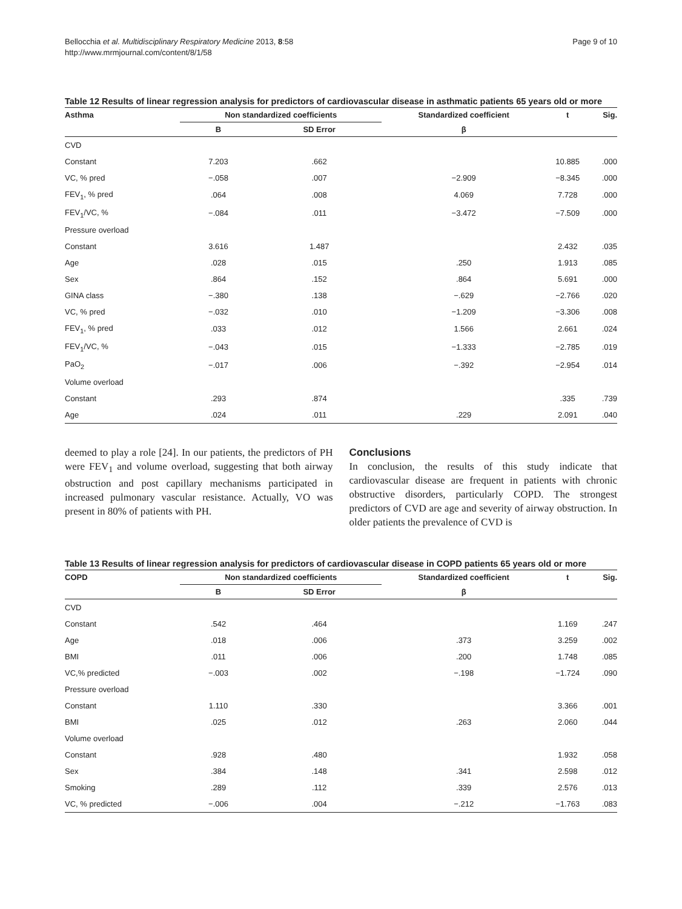Bellocchia et al. Multidisciplinary Respiratory Medicine 2013, 8:58
http://www.mrmjournal.com/content/8/1/58
Page 9 of 10
Table 12 Results of linear regression analysis for predictors of cardiovascular disease in asthmatic patients 65 years old or more
| Asthma | Non standardized coefficients | | Standardized coefficient | t | Sig. |
| --- | --- | --- | --- | --- | --- |
| | B | SD Error | β | | |
| CVD | | | | | |
| Constant | 7.203 | .662 | | 10.885 | .000 |
| VC, % pred | −.058 | .007 | −2.909 | −8.345 | .000 |
| FEV<sub>1</sub>, % pred | .064 | .008 | 4.069 | 7.728 | .000 |
| FEV<sub>1</sub>/VC, % | −.084 | .011 | −3.472 | −7.509 | .000 |
| Pressure overload | | | | | |
| Constant | 3.616 | 1.487 | | 2.432 | .035 |
| Age | .028 | .015 | .250 | 1.913 | .085 |
| Sex | .864 | .152 | .864 | 5.691 | .000 |
| GINA class | −.380 | .138 | −.629 | −2.766 | .020 |
| VC, % pred | −.032 | .010 | −1.209 | −3.306 | .008 |
| FEV<sub>1</sub>, % pred | .033 | .012 | 1.566 | 2.661 | .024 |
| FEV<sub>1</sub>/VC, % | −.043 | .015 | −1.333 | −2.785 | .019 |
| PaO<sub>2</sub> | −.017 | .006 | −.392 | −2.954 | .014 |
| Volume overload | | | | | |
| Constant | .293 | .874 | | .335 | .739 |
| Age | .024 | .011 | .229 | 2.091 | .040 |
deemed to play a role [24]. In our patients, the predictors of PH were FEV<sub>1</sub> and volume overload, suggesting that both airway obstruction and post capillary mechanisms participated in increased pulmonary vascular resistance. Actually, VO was present in 80% of patients with PH.
Conclusions
In conclusion, the results of this study indicate that cardiovascular disease are frequent in patients with chronic obstructive disorders, particularly COPD. The strongest predictors of CVD are age and severity of airway obstruction. In older patients the prevalence of CVD is
Table 13 Results of linear regression analysis for predictors of cardiovascular disease in COPD patients 65 years old or more
| COPD | Non standardized coefficients | | Standardized coefficient | t | Sig. |
| --- | --- | --- | --- | --- | --- |
| | B | SD Error | β | | |
| CVD | | | | | |
| Constant | .542 | .464 | | 1.169 | .247 |
| Age | .018 | .006 | .373 | 3.259 | .002 |
| BMI | .011 | .006 | .200 | 1.748 | .085 |
| VC,% predicted | −.003 | .002 | −.198 | −1.724 | .090 |
| Pressure overload | | | | | |
| Constant | 1.110 | .330 | | 3.366 | .001 |
| BMI | .025 | .012 | .263 | 2.060 | .044 |
| Volume overload | | | | | |
| Constant | .928 | .480 | | 1.932 | .058 |
| Sex | .384 | .148 | .341 | 2.598 | .012 |
| Smoking | .289 | .112 | .339 | 2.576 | .013 |
| VC, % predicted | −.006 | .004 | −.212 | −1.763 | .083 |